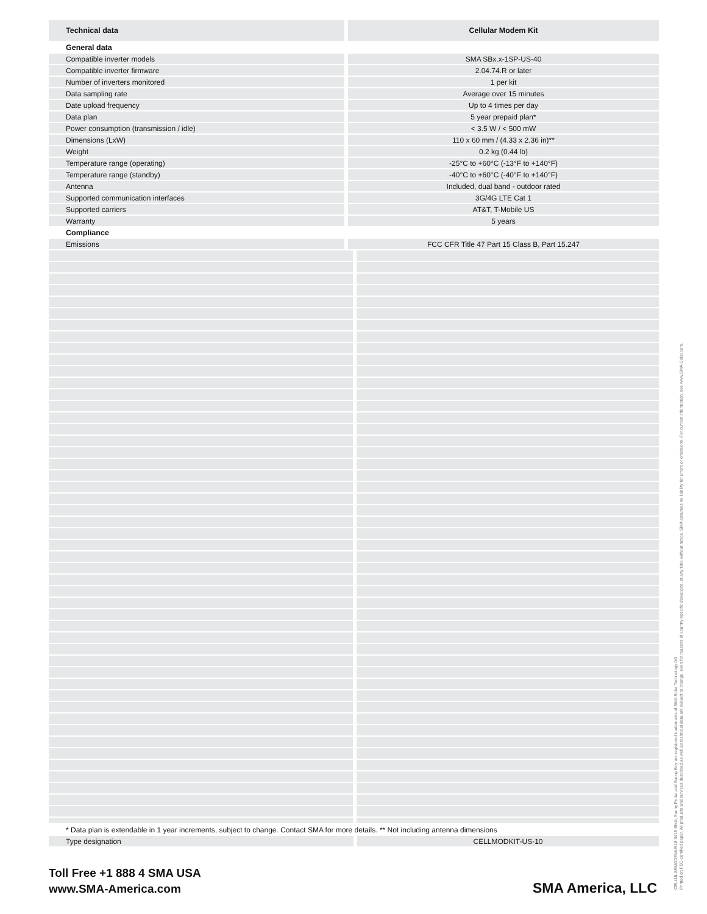| Technical data | Cellular Modem Kit |
| --- | --- |
| General data | |
| Compatible inverter models | SMA SBx.x-1SP-US-40 |
| Compatible inverter firmware | 2.04.74.R or later |
| Number of inverters monitored | 1 per kit |
| Data sampling rate | Average over 15 minutes |
| Date upload frequency | Up to 4 times per day |
| Data plan | 5 year prepaid plan* |
| Power consumption (transmission / idle) | < 3.5 W / < 500 mW |
| Dimensions (LxW) | 110 x 60 mm / (4.33 x 2.36 in)** |
| Weight | 0.2 kg (0.44 lb) |
| Temperature range (operating) | -25°C to +60°C (-13°F to +140°F) |
| Temperature range (standby) | -40°C to +60°C (-40°F to +140°F) |
| Antenna | Included, dual band - outdoor rated |
| Supported communication interfaces | 3G/4G LTE Cat 1 |
| Supported carriers | AT&T, T-Mobile US |
| Warranty | 5 years |
| Compliance | |
| Emissions | FCC CFR Title 47 Part 15 Class B, Part 15.247 |
| * Data plan is extendable in 1 year increments, subject to change. Contact SMA for more details. ** Not including antenna dimensions | |
| Type designation | CELLMODKIT-US-10 |
Toll Free +1 888 4 SMA USA
www.SMA-America.com
SMA America, LLC
CELLULARMODEMUS18.3415 SMA, Sunny Portal and Sunny Boy are registered trademarks of SMA Solar Technology AG.
Printed on FSC-certified paper. All products and services described as well as technical data are subject to change, even for reasons of country-specific deviations, at any time without notice. SMA assumes no liability for errors or omissions. For current information, see www.SMA-Solar.com.